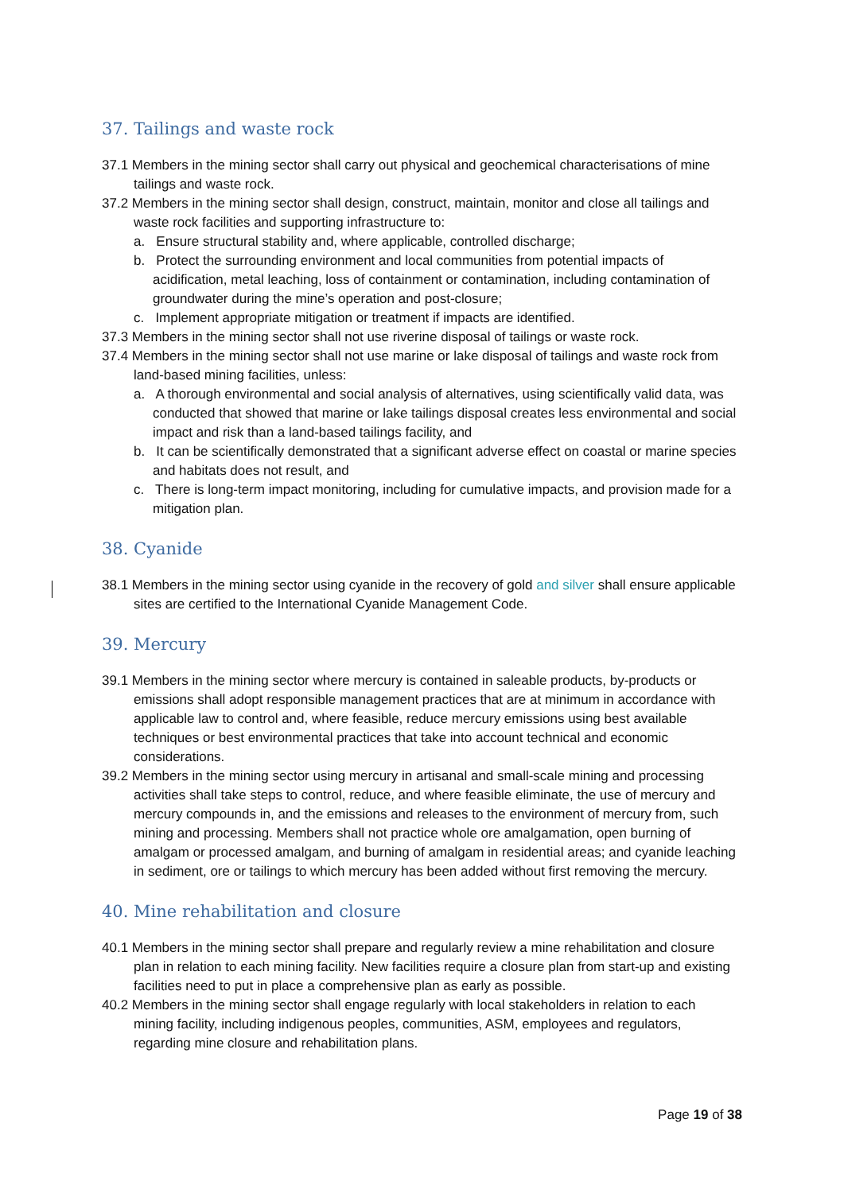37. Tailings and waste rock
37.1 Members in the mining sector shall carry out physical and geochemical characterisations of mine tailings and waste rock.
37.2 Members in the mining sector shall design, construct, maintain, monitor and close all tailings and waste rock facilities and supporting infrastructure to:
a. Ensure structural stability and, where applicable, controlled discharge;
b. Protect the surrounding environment and local communities from potential impacts of acidification, metal leaching, loss of containment or contamination, including contamination of groundwater during the mine’s operation and post-closure;
c. Implement appropriate mitigation or treatment if impacts are identified.
37.3 Members in the mining sector shall not use riverine disposal of tailings or waste rock.
37.4 Members in the mining sector shall not use marine or lake disposal of tailings and waste rock from land-based mining facilities, unless:
a. A thorough environmental and social analysis of alternatives, using scientifically valid data, was conducted that showed that marine or lake tailings disposal creates less environmental and social impact and risk than a land-based tailings facility, and
b. It can be scientifically demonstrated that a significant adverse effect on coastal or marine species and habitats does not result, and
c. There is long-term impact monitoring, including for cumulative impacts, and provision made for a mitigation plan.
38. Cyanide
38.1 Members in the mining sector using cyanide in the recovery of gold and silver shall ensure applicable sites are certified to the International Cyanide Management Code.
39. Mercury
39.1 Members in the mining sector where mercury is contained in saleable products, by-products or emissions shall adopt responsible management practices that are at minimum in accordance with applicable law to control and, where feasible, reduce mercury emissions using best available techniques or best environmental practices that take into account technical and economic considerations.
39.2 Members in the mining sector using mercury in artisanal and small-scale mining and processing activities shall take steps to control, reduce, and where feasible eliminate, the use of mercury and mercury compounds in, and the emissions and releases to the environment of mercury from, such mining and processing. Members shall not practice whole ore amalgamation, open burning of amalgam or processed amalgam, and burning of amalgam in residential areas; and cyanide leaching in sediment, ore or tailings to which mercury has been added without first removing the mercury.
40. Mine rehabilitation and closure
40.1 Members in the mining sector shall prepare and regularly review a mine rehabilitation and closure plan in relation to each mining facility. New facilities require a closure plan from start-up and existing facilities need to put in place a comprehensive plan as early as possible.
40.2 Members in the mining sector shall engage regularly with local stakeholders in relation to each mining facility, including indigenous peoples, communities, ASM, employees and regulators, regarding mine closure and rehabilitation plans.
Page 19 of 38